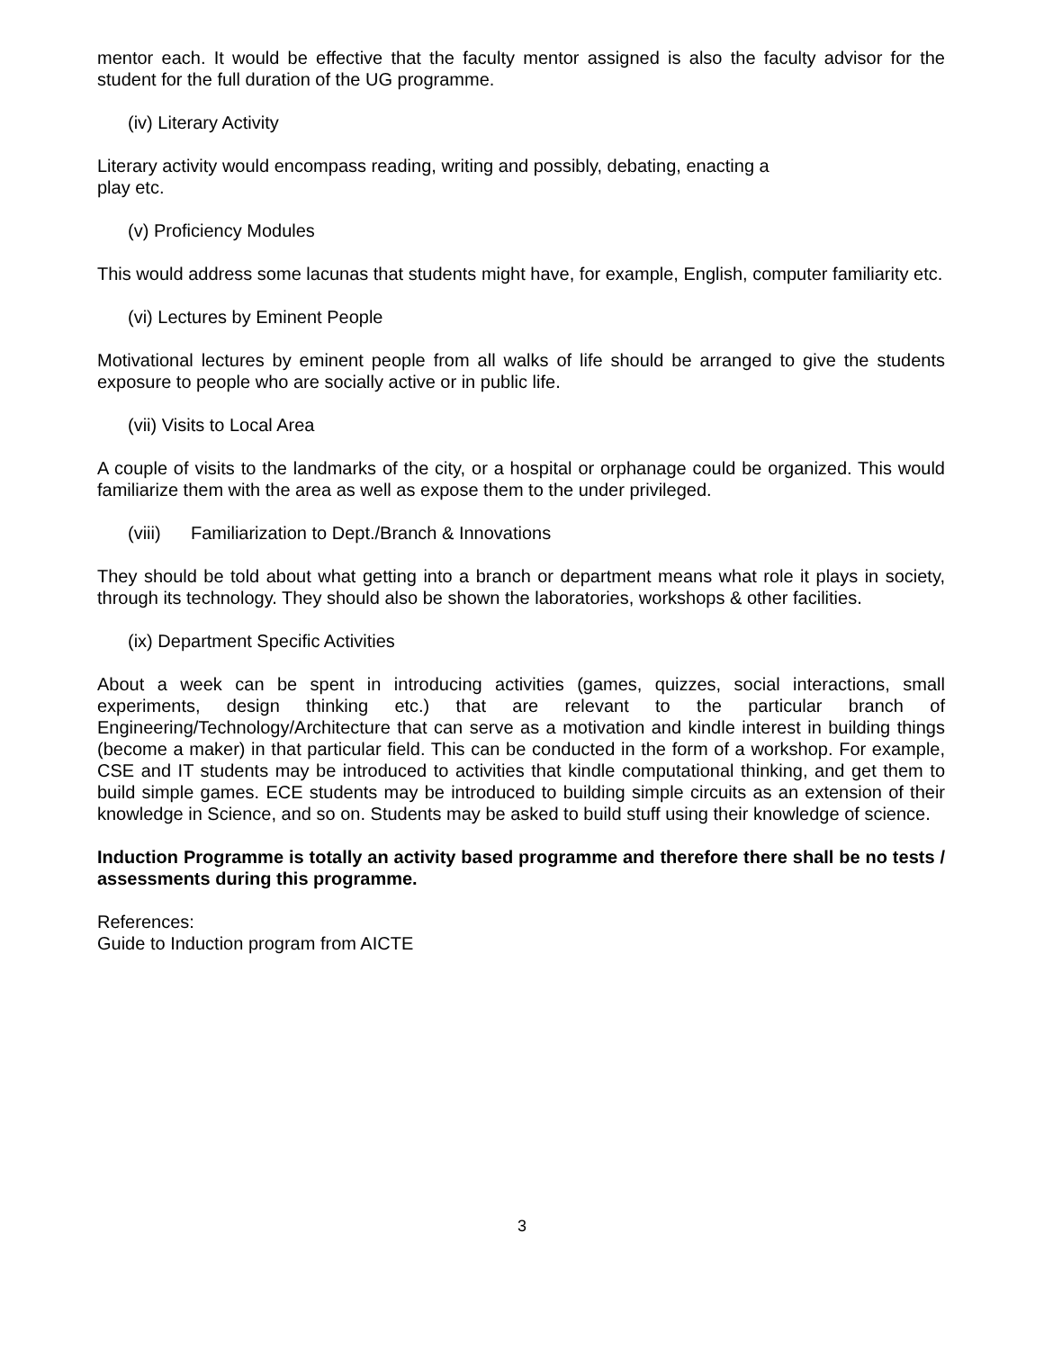mentor each. It would be effective that the faculty mentor assigned is also the faculty advisor for the student for the full duration of the UG programme.
(iv) Literary Activity
Literary activity would encompass reading, writing and possibly, debating, enacting a
play etc.
(v) Proficiency Modules
This would address some lacunas that students might have, for example, English, computer familiarity etc.
(vi) Lectures by Eminent People
Motivational lectures by eminent people from all walks of life should be arranged to give the students exposure to people who are socially active or in public life.
(vii) Visits to Local Area
A couple of visits to the landmarks of the city, or a hospital or orphanage could be organized. This would familiarize them with the area as well as expose them to the under privileged.
(viii) Familiarization to Dept./Branch & Innovations
They should be told about what getting into a branch or department means what role it plays in society, through its technology. They should also be shown the laboratories, workshops & other facilities.
(ix) Department Specific Activities
About a week can be spent in introducing activities (games, quizzes, social interactions, small experiments, design thinking etc.) that are relevant to the particular branch of Engineering/Technology/Architecture that can serve as a motivation and kindle interest in building things (become a maker) in that particular field. This can be conducted in the form of a workshop. For example, CSE and IT students may be introduced to activities that kindle computational thinking, and get them to build simple games. ECE students may be introduced to building simple circuits as an extension of their knowledge in Science, and so on. Students may be asked to build stuff using their knowledge of science.
Induction Programme is totally an activity based programme and therefore there shall be no tests / assessments during this programme.
References:
Guide to Induction program from AICTE
3